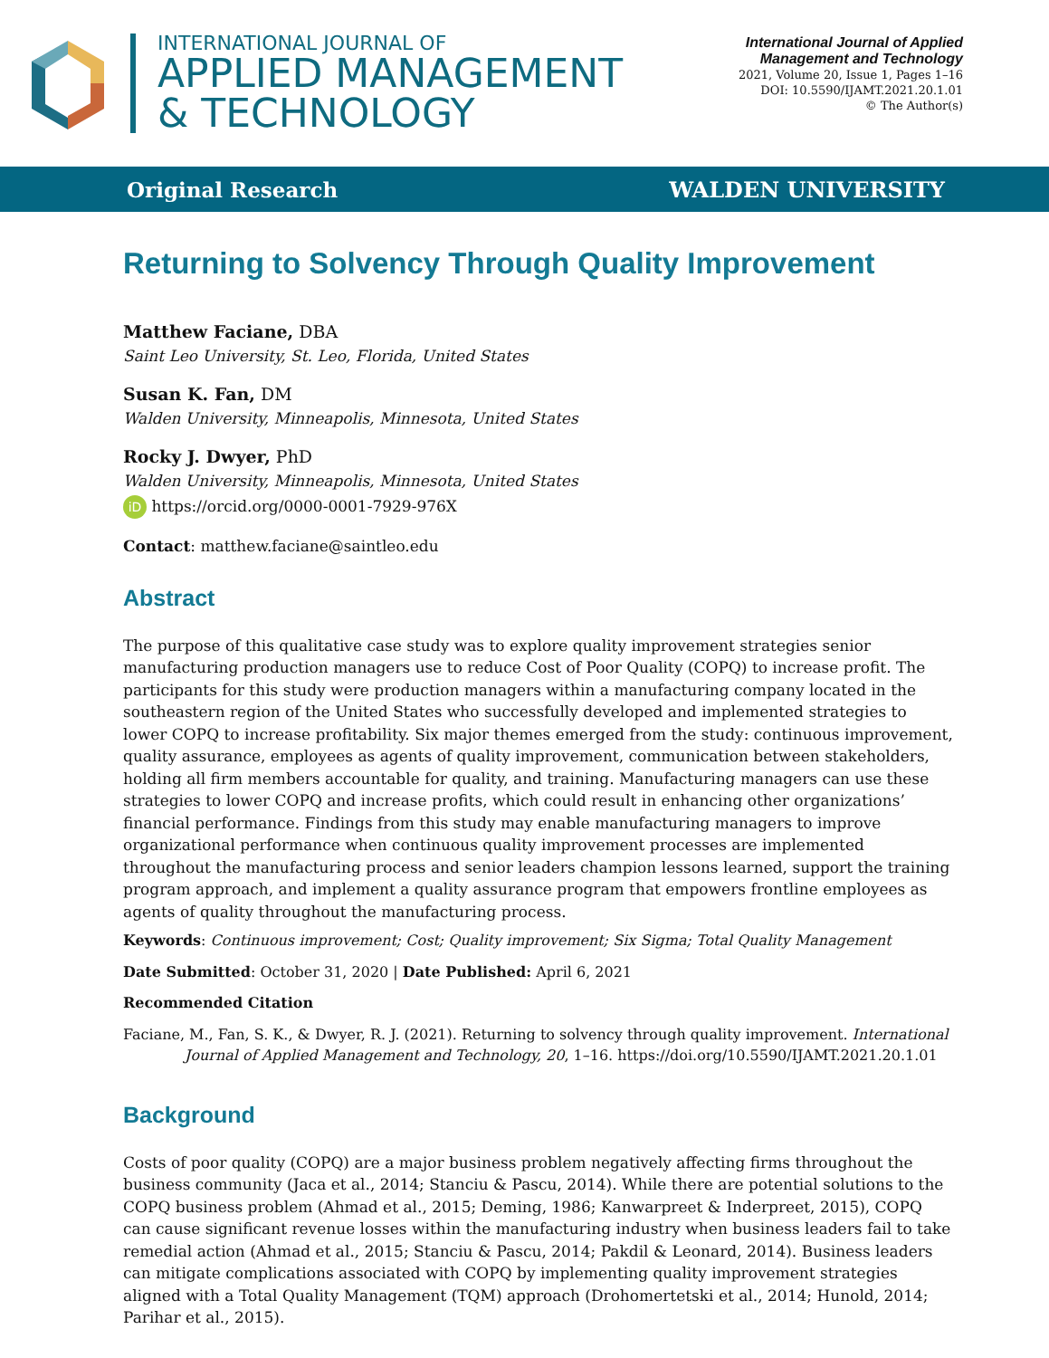INTERNATIONAL JOURNAL OF
APPLIED MANAGEMENT
& TECHNOLOGY
International Journal of Applied
Management and Technology
2021, Volume 20, Issue 1, Pages 1–16
DOI: 10.5590/IJAMT.2021.20.1.01
© The Author(s)
Original Research WALDEN UNIVERSITY
Returning to Solvency Through Quality Improvement
Matthew Faciane, DBA
Saint Leo University, St. Leo, Florida, United States
Susan K. Fan, DM
Walden University, Minneapolis, Minnesota, United States
Rocky J. Dwyer, PhD
Walden University, Minneapolis, Minnesota, United States
iD https://orcid.org/0000-0001-7929-976X
Contact: matthew.faciane@saintleo.edu
Abstract
The purpose of this qualitative case study was to explore quality improvement strategies senior manufacturing production managers use to reduce Cost of Poor Quality (COPQ) to increase profit. The participants for this study were production managers within a manufacturing company located in the southeastern region of the United States who successfully developed and implemented strategies to lower COPQ to increase profitability. Six major themes emerged from the study: continuous improvement, quality assurance, employees as agents of quality improvement, communication between stakeholders, holding all firm members accountable for quality, and training. Manufacturing managers can use these strategies to lower COPQ and increase profits, which could result in enhancing other organizations’ financial performance. Findings from this study may enable manufacturing managers to improve organizational performance when continuous quality improvement processes are implemented throughout the manufacturing process and senior leaders champion lessons learned, support the training program approach, and implement a quality assurance program that empowers frontline employees as agents of quality throughout the manufacturing process.
Keywords: Continuous improvement; Cost; Quality improvement; Six Sigma; Total Quality Management
Date Submitted: October 31, 2020 | Date Published: April 6, 2021
Recommended Citation
Faciane, M., Fan, S. K., & Dwyer, R. J. (2021). Returning to solvency through quality improvement. International Journal of Applied Management and Technology, 20, 1–16. https://doi.org/10.5590/IJAMT.2021.20.1.01
Background
Costs of poor quality (COPQ) are a major business problem negatively affecting firms throughout the business community (Jaca et al., 2014; Stanciu & Pascu, 2014). While there are potential solutions to the COPQ business problem (Ahmad et al., 2015; Deming, 1986; Kanwarpreet & Inderpreet, 2015), COPQ can cause significant revenue losses within the manufacturing industry when business leaders fail to take remedial action (Ahmad et al., 2015; Stanciu & Pascu, 2014; Pakdil & Leonard, 2014). Business leaders can mitigate complications associated with COPQ by implementing quality improvement strategies aligned with a Total Quality Management (TQM) approach (Drohomertetski et al., 2014; Hunold, 2014; Parihar et al., 2015).